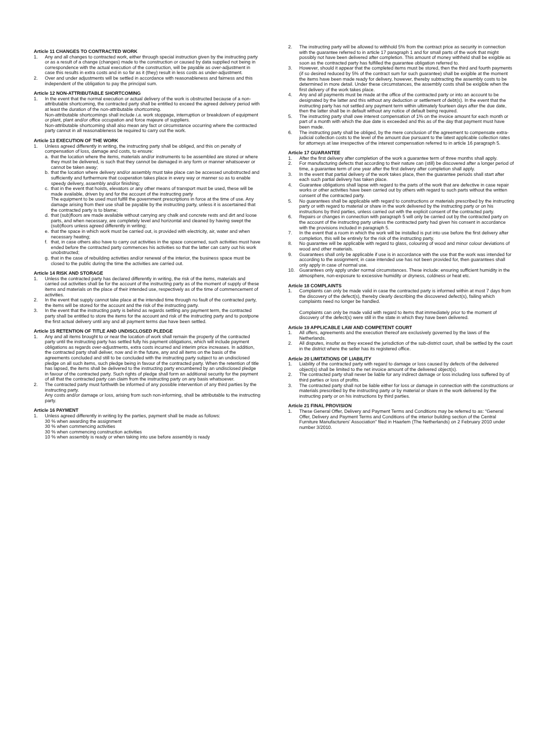Article 11 CHANGES TO CONTRACTED WORK
1. Any and all changes to contracted work, either through special instruction given by the instructing party or as a result of a change (changes) made to the construction or caused by data supplied not being in correspondence with the actual execution of the construction, will be payable as over-adjustment in case this results in extra costs and in so far as it (they) result in less costs as under-adjustment.
2. Over and under adjustments will be settled in accordance with reasonableness and fairness and this independent of the obligation to pay the principal sum.
Article 12 NON-ATTRIBUTABLE SHORTCOMING
1. In the event that the normal execution or actual delivery of the work is obstructed because of a non-attributable shortcoming, the contracted party shall be entitled to exceed the agreed delivery period with at least the duration of the non-attributable shortcoming.
Non-attributable shortcomings shall include i.a. work stoppage, interruption or breakdown of equipment or plant, plant and/or office occupation and force majeure of suppliers.
Non-attributable shortcoming shall also mean any fact or circumstance occurring where the contracted party cannot in all reasonableness be required to carry out the work.
Article 13 EXECUTION OF THE WORK
1. Unless agreed differently in writing, the instructing party shall be obliged, and this on penalty of compensation of loss, damage and costs, to ensure:
a. that the location where the items, materials and/or instruments to be assembled are stored or where they must be delivered, is such that they cannot be damaged in any form or manner whatsoever or cannot be taken away;
b. that the location where delivery and/or assembly must take place can be accessed unobstructed and sufficiently and furthermore that cooperation takes place in every way or manner so as to enable speedy delivery, assembly and/or finishing;
c. that in the event that hoists, elevators or any other means of transport must be used, these will be made available, driven by and for the account of the instructing party
The equipment to be used must fulfill the government prescriptions in force at the time of use. Any damage arising from their use shall be payable by the instructing party, unless it is ascertained that the contracted party is to blame;
d. that (sub)floors are made available without carrying any chalk and concrete rests and dirt and loose parts, and when necessary, are completely level and horizontal and cleaned by having swept the (sub)floors unless agreed differently in writing;
e. that the space in which work must be carried out, is provided with electricity, air, water and when necessary heating;
f. that, in case others also have to carry out activities in the space concerned, such activities must have ended before the contracted party commences his activities so that the latter can carry out his work unobstructed;
g. that in the case of rebuilding activities and/or renewal of the interior, the business space must be closed to the public during the time the activities are carried out.
Article 14 RISK AND STORAGE
1. Unless the contracted party has declared differently in writing, the risk of the items, materials and carried out activities shall be for the account of the instructing party as of the moment of supply of these items and materials on the place of their intended use, respectively as of the time of commencement of activities.
2. In the event that supply cannot take place at the intended time through no fault of the contracted party, the items will be stored for the account and the risk of the instructing party.
3. In the event that the instructing party is behind as regards settling any payment term, the contracted party shall be entitled to store the items for the account and risk of the instructing party and to postpone the first actual delivery until any and all payment terms due have been settled.
Article 15 RETENTION OF TITLE AND UNDISCLOSED PLEDGE
1. Any and all items brought to or near the location of work shall remain the property of the contracted party until the instructing party has settled fully his payment obligations, which will include payment obligations as regards over-adjustments, extra costs incurred and interim price increases. In addition, the contracted party shall deliver, now and in the future, any and all items on the basis of the agreements concluded and still to be concluded with the instructing party subject to an undisclosed pledge on all such items, such pledge being in favour of the contracted party. When the retention of title has lapsed, the items shall be delivered to the instructing party encumbered by an undisclosed pledge in favour of the contracted party. Such rights of pledge shall form an additional security for the payment of all that the contracted party can claim from the instructing party on any basis whatsoever.
2. The contracted party must forthwith be informed of any possible intervention of any third parties by the instructing party.
Any costs and/or damage or loss, arising from such non-informing, shall be attributable to the instructing party.
Article 16 PAYMENT
1. Unless agreed differently in writing by the parties, payment shall be made as follows:
30 % when awarding the assignment
30 % when commencing activities
30 % when commencing construction activities
10 % when assembly is ready or when taking into use before assembly is ready
2. The instructing party will be allowed to withhold 5% from the contract price as security in connection with the guarantee referred to in article 17 paragraph 1 and for small parts of the work that might possibly not have been delivered after completion. This amount of money withheld shall be exigible as soon as the contracted party has fulfilled the guarantee obligation referred to.
3. However, should it appear that the completed items must be stored, then the third and fourth payments (if so desired reduced by 5% of the contract sum for such guarantee) shall be exigible at the moment the items have been made ready for delivery, however, thereby subtracting the assembly costs to be determined in more detail. Under these circumstances, the assembly costs shall be exigible when the first delivery of the work takes place.
4. Any and all payments must be made at the office of the contracted party or into an account to be designated by the latter and this without any deduction or settlement of debt(s). In the event that the instructing party has not settled any payment term within ultimately fourteen days after the due date, then the latter shall be in default without any notice of default being required.
5. The instructing party shall owe interest compensation of 1% on the invoice amount for each month or part of a month with which the due date is exceeded and this as of the day that payment must have been made.
6. The instructing party shall be obliged, by the mere conclusion of the agreement to compensate extra-judicial collection costs to the level of the amount due pursuant to the latest applicable collection rates for attorneys at law irrespective of the interest compensation referred to in article 16 paragraph 5.
Article 17 GUARANTEE
1. After the first delivery after completion of the work a guarantee term of three months shall apply.
2. For manufacturing defects that according to their nature can (still) be discovered after a longer period of time, a guarantee term of one year after the first delivery after completion shall apply.
3. In the event that partial delivery of the work takes place, then the guarantee periods shall start after each such partial delivery has taken place.
4. Guarantee obligations shall lapse with regard to the parts of the work that are defective in case repair works or other activities have been carried out by others with regard to such parts without the written consent of the contracted party.
5. No guarantees shall be applicable with regard to constructions or materials prescribed by the instructing party or with regard to material or share in the work delivered by the instructing party or on his instructions by third parties, unless carried out with the explicit consent of the contracted party.
6. Repairs or changes in connection with paragraph 5 will only be carried out by the contracted party on the account of the instructing party unless the contracted party had given his consent in accordance with the provisions included in paragraph 5.
7. In the event that a room in which the work will be installed is put into use before the first delivery after completion, this will be entirely for the risk of the instructing party.
8. No guarantee will be applicable with regard to glass, colouring of wood and minor colour deviations of wood and other materials.
9. Guarantees shall only be applicable if use is in accordance with the use that the work was intended for according to the assignment; in case intended use has not been provided for, then guarantees shall only apply in case of normal use.
10. Guarantees only apply under normal circumstances. These include: ensuring sufficient humidity in the atmosphere, non-exposure to excessive humidity or dryness, coldness or heat etc.
Article 18 COMPLAINTS
1. Complaints can only be made valid in case the contracted party is informed within at most 7 days from the discovery of the defect(s), thereby clearly describing the discovered defect(s), failing which complaints need no longer be handled.
Complaints can only be made valid with regard to items that immediately prior to the moment of discovery of the defect(s) were still in the state in which they have been delivered.
Article 19 APPLICABLE LAW AND COMPETENT COURT
1. All offers, agreements and the execution thereof are exclusively governed by the laws of the Netherlands.
2. All disputes, insofar as they exceed the jurisdiction of the sub-district court, shall be settled by the court in the district where the seller has its registered office.
Article 20 LIMITATIONS OF LIABILITY
1. Liability of the contracted party with regard to damage or loss caused by defects of the delivered object(s) shall be limited to the net invoice amount of the delivered object(s).
2. The contracted party shall never be liable for any indirect damage or loss including loss suffered by of third parties or loss of profits.
3. The contracted party shall not be liable either for loss or damage in connection with the constructions or materials prescribed by the instructing party or by material or share in the work delivered by the instructing party or on his instructions by third parties.
Article 21 FINAL PROVISION
1. These General Offer, Delivery and Payment Terms and Conditions may be referred to as: “General Offer, Delivery and Payment Terms and Conditions of the interior building section of the Central Furniture Manufacturers’ Association” filed in Haarlem (The Netherlands) on 2 February 2010 under number 3/2010.